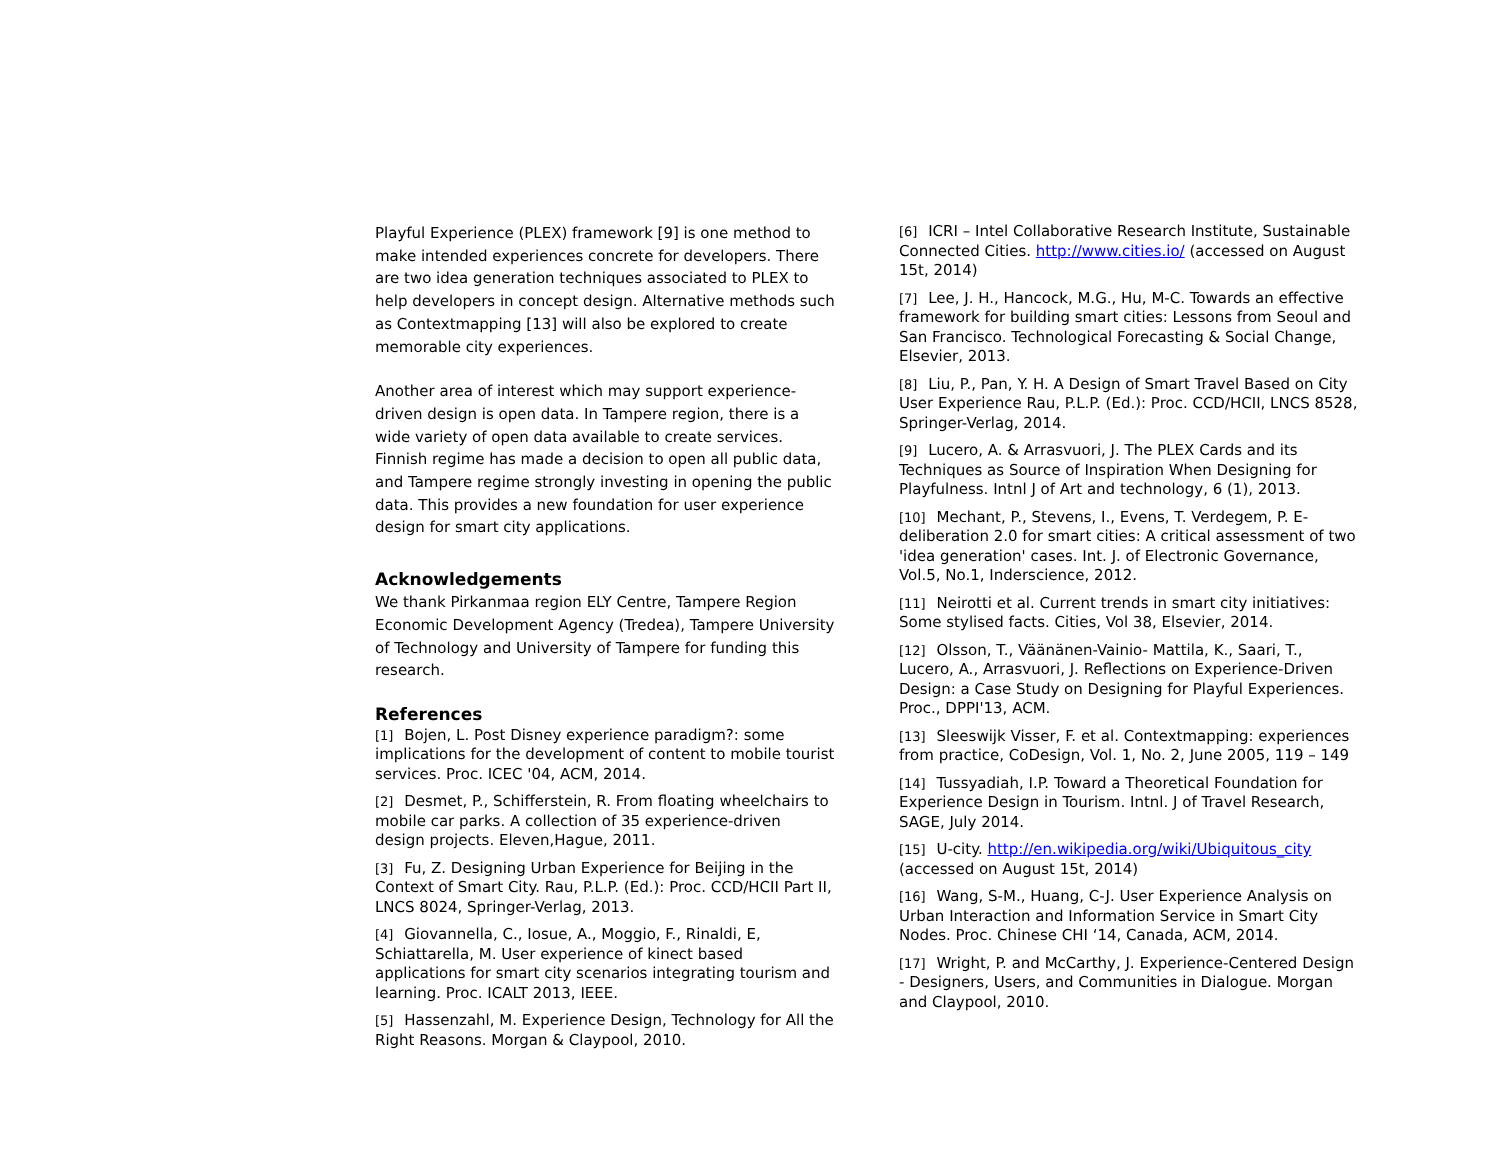Playful Experience (PLEX) framework [9] is one method to make intended experiences concrete for developers. There are two idea generation techniques associated to PLEX to help developers in concept design. Alternative methods such as Contextmapping [13] will also be explored to create memorable city experiences.
Another area of interest which may support experience-driven design is open data. In Tampere region, there is a wide variety of open data available to create services. Finnish regime has made a decision to open all public data, and Tampere regime strongly investing in opening the public data. This provides a new foundation for user experience design for smart city applications.
Acknowledgements
We thank Pirkanmaa region ELY Centre, Tampere Region Economic Development Agency (Tredea), Tampere University of Technology and University of Tampere for funding this research.
References
[1] Bojen, L. Post Disney experience paradigm?: some implications for the development of content to mobile tourist services. Proc. ICEC '04, ACM, 2014.
[2] Desmet, P., Schifferstein, R. From floating wheelchairs to mobile car parks. A collection of 35 experience-driven design projects. Eleven,Hague, 2011.
[3] Fu, Z. Designing Urban Experience for Beijing in the Context of Smart City. Rau, P.L.P. (Ed.): Proc. CCD/HCII Part II, LNCS 8024, Springer-Verlag, 2013.
[4] Giovannella, C., Iosue, A., Moggio, F., Rinaldi, E, Schiattarella, M. User experience of kinect based applications for smart city scenarios integrating tourism and learning. Proc. ICALT 2013, IEEE.
[5] Hassenzahl, M. Experience Design, Technology for All the Right Reasons. Morgan & Claypool, 2010.
[6] ICRI – Intel Collaborative Research Institute, Sustainable Connected Cities. http://www.cities.io/ (accessed on August 15t, 2014)
[7] Lee, J. H., Hancock, M.G., Hu, M-C. Towards an effective framework for building smart cities: Lessons from Seoul and San Francisco. Technological Forecasting & Social Change, Elsevier, 2013.
[8] Liu, P., Pan, Y. H. A Design of Smart Travel Based on City User Experience Rau, P.L.P. (Ed.): Proc. CCD/HCII, LNCS 8528, Springer-Verlag, 2014.
[9] Lucero, A. & Arrasvuori, J. The PLEX Cards and its Techniques as Source of Inspiration When Designing for Playfulness. Intnl J of Art and technology, 6 (1), 2013.
[10] Mechant, P., Stevens, I., Evens, T. Verdegem, P. E-deliberation 2.0 for smart cities: A critical assessment of two 'idea generation' cases. Int. J. of Electronic Governance, Vol.5, No.1, Inderscience, 2012.
[11] Neirotti et al. Current trends in smart city initiatives: Some stylised facts. Cities, Vol 38, Elsevier, 2014.
[12] Olsson, T., Väänänen-Vainio- Mattila, K., Saari, T., Lucero, A., Arrasvuori, J. Reflections on Experience-Driven Design: a Case Study on Designing for Playful Experiences. Proc., DPPI'13, ACM.
[13] Sleeswijk Visser, F. et al. Contextmapping: experiences from practice, CoDesign, Vol. 1, No. 2, June 2005, 119 – 149
[14] Tussyadiah, I.P. Toward a Theoretical Foundation for Experience Design in Tourism. Intnl. J of Travel Research, SAGE, July 2014.
[15] U-city. http://en.wikipedia.org/wiki/Ubiquitous_city (accessed on August 15t, 2014)
[16] Wang, S-M., Huang, C-J. User Experience Analysis on Urban Interaction and Information Service in Smart City Nodes. Proc. Chinese CHI ‘14, Canada, ACM, 2014.
[17] Wright, P. and McCarthy, J. Experience-Centered Design - Designers, Users, and Communities in Dialogue. Morgan and Claypool, 2010.